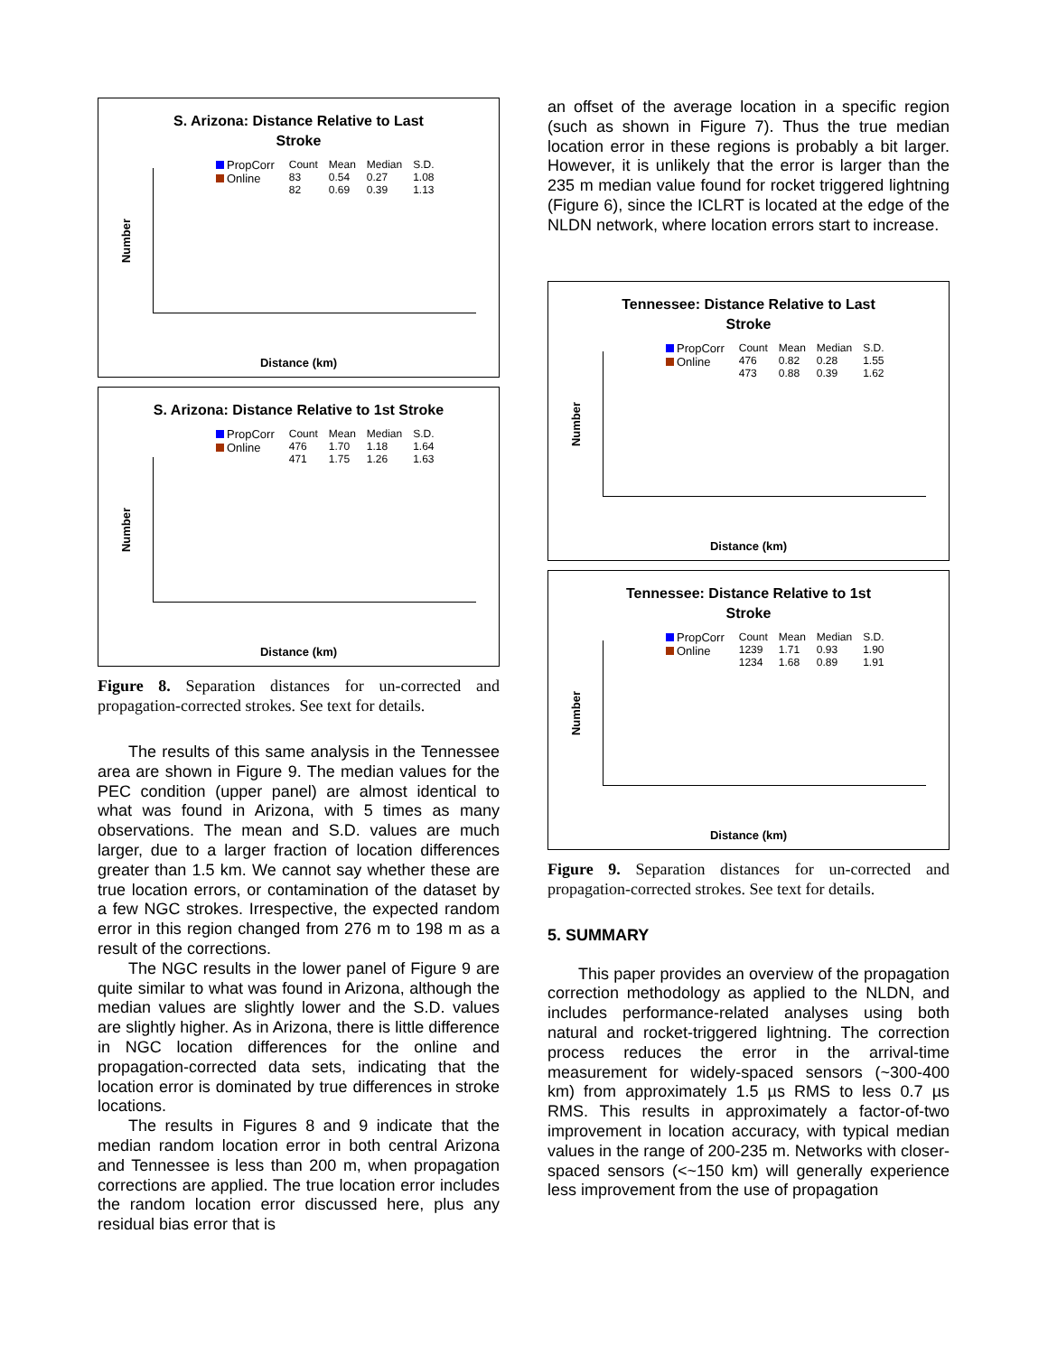S. Arizona: Distance Relative to Last Stroke
PropCorr
Online
| Count | Mean | Median | S.D. |
| 83 | 0.54 | 0.27 | 1.08 |
| 82 | 0.69 | 0.39 | 1.13 |
Number
Distance (km)
S. Arizona: Distance Relative to 1st Stroke
PropCorr
Online
| Count | Mean | Median | S.D. |
| 476 | 1.70 | 1.18 | 1.64 |
| 471 | 1.75 | 1.26 | 1.63 |
Number
Distance (km)
Figure 8. Separation distances for un-corrected and propagation-corrected strokes. See text for details.
The results of this same analysis in the Tennessee area are shown in Figure 9. The median values for the PEC condition (upper panel) are almost identical to what was found in Arizona, with 5 times as many observations. The mean and S.D. values are much larger, due to a larger fraction of location differences greater than 1.5 km. We cannot say whether these are true location errors, or contamination of the dataset by a few NGC strokes. Irrespective, the expected random error in this region changed from 276 m to 198 m as a result of the corrections.
The NGC results in the lower panel of Figure 9 are quite similar to what was found in Arizona, although the median values are slightly lower and the S.D. values are slightly higher. As in Arizona, there is little difference in NGC location differences for the online and propagation-corrected data sets, indicating that the location error is dominated by true differences in stroke locations.
The results in Figures 8 and 9 indicate that the median random location error in both central Arizona and Tennessee is less than 200 m, when propagation corrections are applied. The true location error includes the random location error discussed here, plus any residual bias error that is
an offset of the average location in a specific region (such as shown in Figure 7). Thus the true median location error in these regions is probably a bit larger. However, it is unlikely that the error is larger than the 235 m median value found for rocket triggered lightning (Figure 6), since the ICLRT is located at the edge of the NLDN network, where location errors start to increase.
Tennessee: Distance Relative to Last Stroke
PropCorr
Online
| Count | Mean | Median | S.D. |
| 476 | 0.82 | 0.28 | 1.55 |
| 473 | 0.88 | 0.39 | 1.62 |
Number
Distance (km)
Tennessee: Distance Relative to 1st Stroke
PropCorr
Online
| Count | Mean | Median | S.D. |
| 1239 | 1.71 | 0.93 | 1.90 |
| 1234 | 1.68 | 0.89 | 1.91 |
Number
Distance (km)
Figure 9. Separation distances for un-corrected and propagation-corrected strokes. See text for details.
5. SUMMARY
This paper provides an overview of the propagation correction methodology as applied to the NLDN, and includes performance-related analyses using both natural and rocket-triggered lightning. The correction process reduces the error in the arrival-time measurement for widely-spaced sensors (~300-400 km) from approximately 1.5 µs RMS to less 0.7 µs RMS. This results in approximately a factor-of-two improvement in location accuracy, with typical median values in the range of 200-235 m. Networks with closer-spaced sensors (<~150 km) will generally experience less improvement from the use of propagation